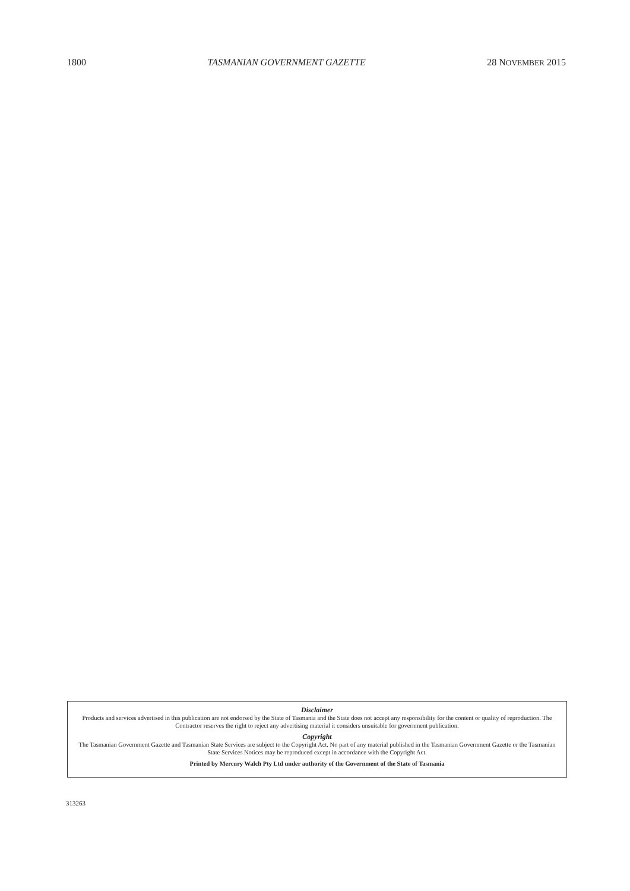1800 TASMANIAN GOVERNMENT GAZETTE 28 NOVEMBER 2015
Disclaimer
Products and services advertised in this publication are not endorsed by the State of Tasmania and the State does not accept any responsibility for the content or quality of reproduction. The Contractor reserves the right to reject any advertising material it considers unsuitable for government publication.
Copyright
The Tasmanian Government Gazette and Tasmanian State Services are subject to the Copyright Act. No part of any material published in the Tasmanian Government Gazette or the Tasmanian State Services Notices may be reproduced except in accordance with the Copyright Act.
Printed by Mercury Walch Pty Ltd under authority of the Government of the State of Tasmania
313263